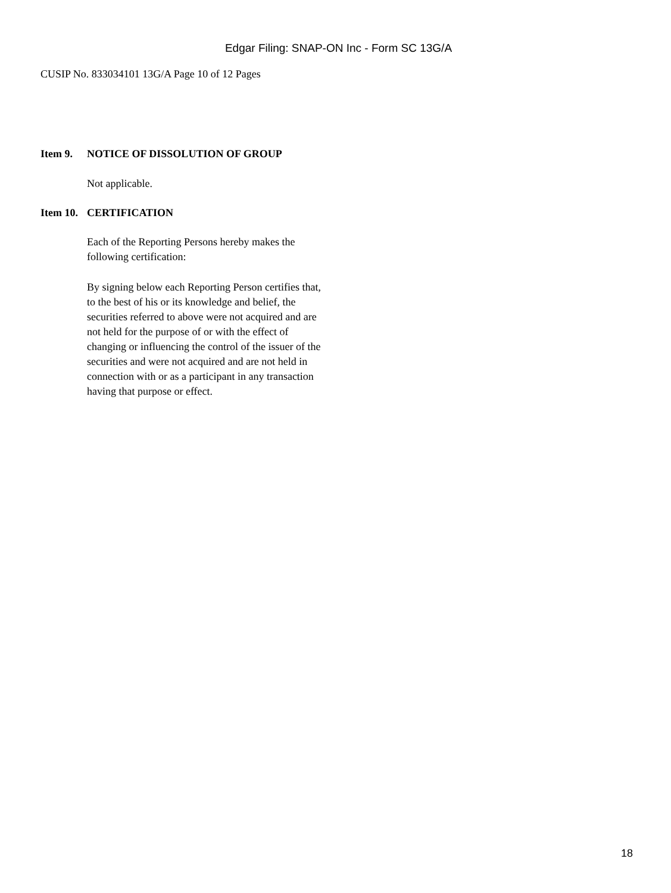Edgar Filing: SNAP-ON Inc - Form SC 13G/A
CUSIP No. 833034101 13G/A Page 10 of 12 Pages
Item 9. NOTICE OF DISSOLUTION OF GROUP
Not applicable.
Item 10. CERTIFICATION
Each of the Reporting Persons hereby makes the following certification:
By signing below each Reporting Person certifies that, to the best of his or its knowledge and belief, the securities referred to above were not acquired and are not held for the purpose of or with the effect of changing or influencing the control of the issuer of the securities and were not acquired and are not held in connection with or as a participant in any transaction having that purpose or effect.
18